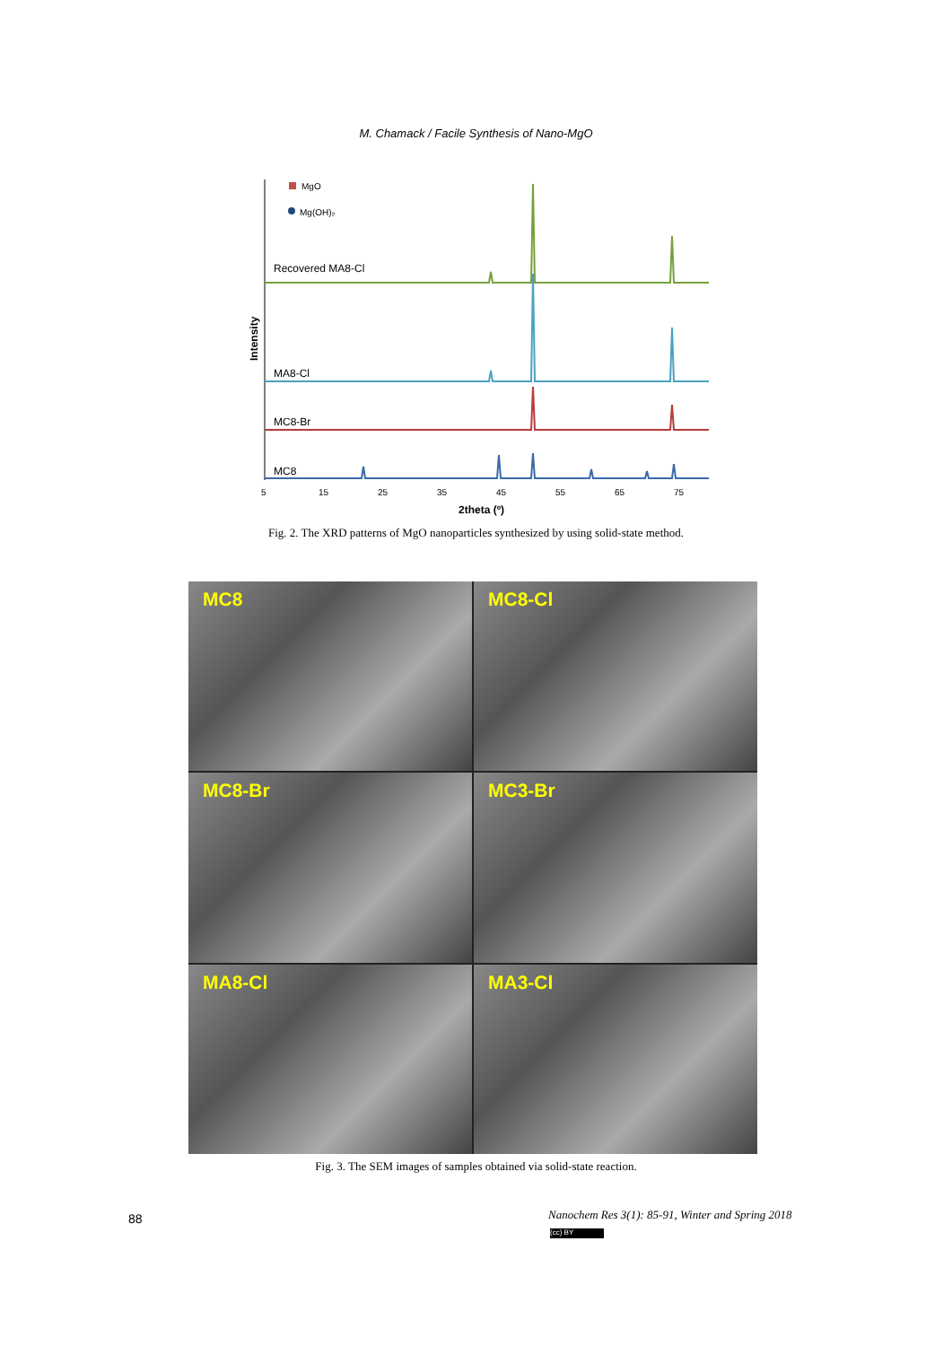M. Chamack / Facile Synthesis of Nano-MgO
MgO
Mg(OH)₂
Recovered MA8-Cl
MA8-Cl
MC8-Br
MC8
Intensity
5
15
25
35
45
55
65
75
2theta (º)
Fig. 2. The XRD patterns of MgO nanoparticles synthesized by using solid-state method.
MC8
MC8-Cl
MC8-Br
MC3-Br
MA8-Cl
MA3-Cl
Fig. 3. The SEM images of samples obtained via solid-state reaction.
88
Nanochem Res 3(1): 85-91, Winter and Spring 2018
(cc) BY